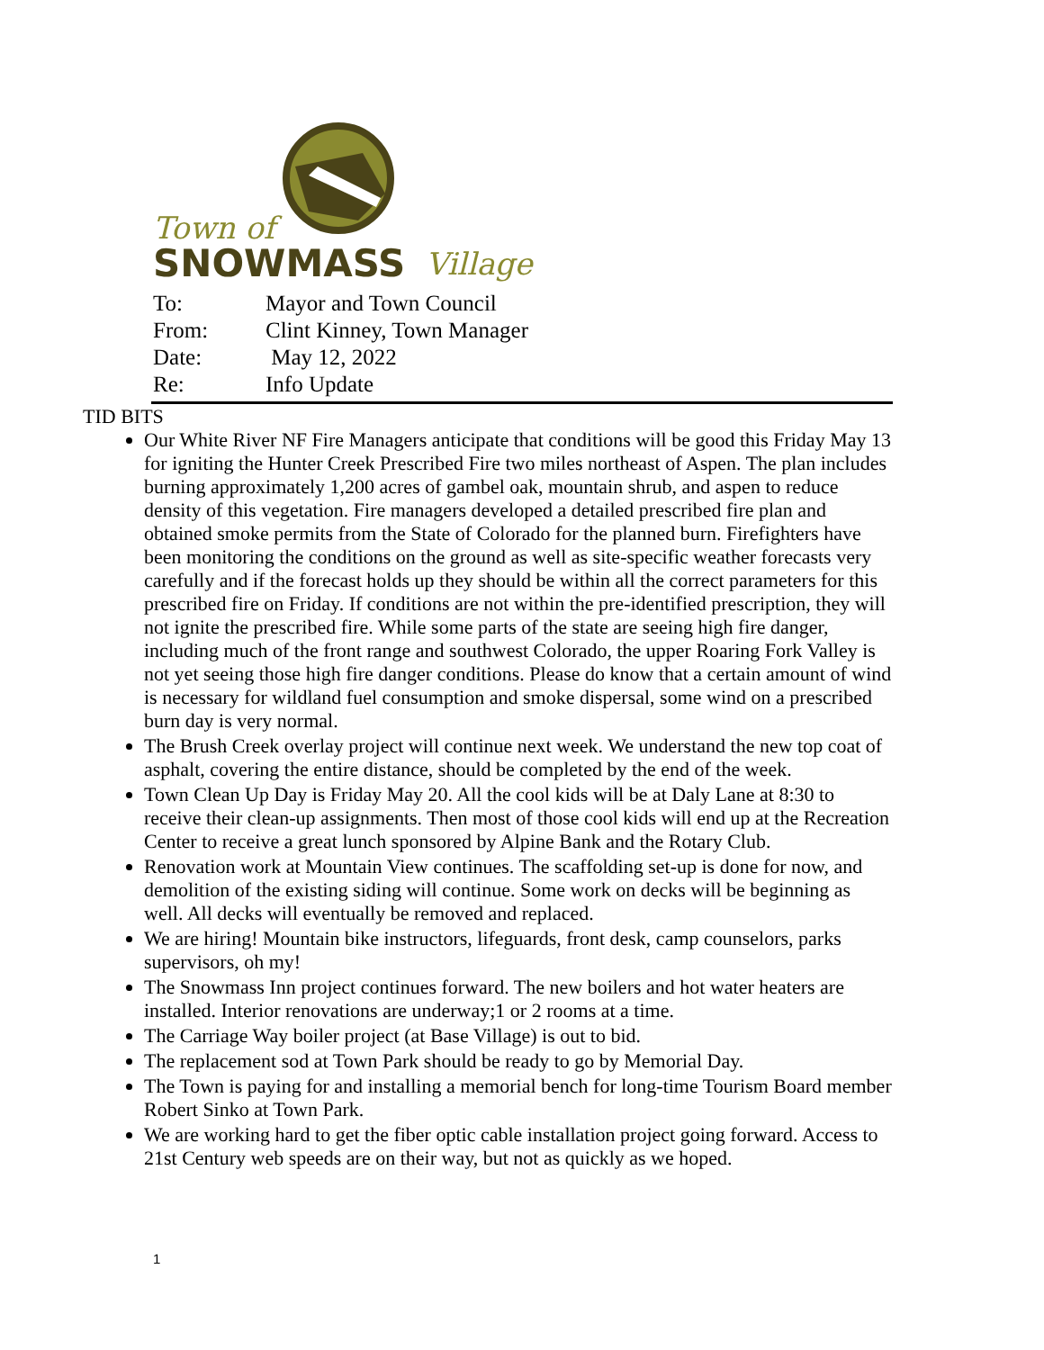Town of
SNOWMASS
Village
| To: | Mayor and Town Council |
| From: | Clint Kinney, Town Manager |
| Date: | May 12, 2022 |
| Re: | Info Update |
TID BITS
Our White River NF Fire Managers anticipate that conditions will be good this Friday May 13 for igniting the Hunter Creek Prescribed Fire two miles northeast of Aspen. The plan includes burning approximately 1,200 acres of gambel oak, mountain shrub, and aspen to reduce density of this vegetation. Fire managers developed a detailed prescribed fire plan and obtained smoke permits from the State of Colorado for the planned burn. Firefighters have been monitoring the conditions on the ground as well as site-specific weather forecasts very carefully and if the forecast holds up they should be within all the correct parameters for this prescribed fire on Friday. If conditions are not within the pre-identified prescription, they will not ignite the prescribed fire. While some parts of the state are seeing high fire danger, including much of the front range and southwest Colorado, the upper Roaring Fork Valley is not yet seeing those high fire danger conditions. Please do know that a certain amount of wind is necessary for wildland fuel consumption and smoke dispersal, some wind on a prescribed burn day is very normal.
The Brush Creek overlay project will continue next week. We understand the new top coat of asphalt, covering the entire distance, should be completed by the end of the week.
Town Clean Up Day is Friday May 20. All the cool kids will be at Daly Lane at 8:30 to receive their clean-up assignments. Then most of those cool kids will end up at the Recreation Center to receive a great lunch sponsored by Alpine Bank and the Rotary Club.
Renovation work at Mountain View continues. The scaffolding set-up is done for now, and demolition of the existing siding will continue. Some work on decks will be beginning as well. All decks will eventually be removed and replaced.
We are hiring! Mountain bike instructors, lifeguards, front desk, camp counselors, parks supervisors, oh my!
The Snowmass Inn project continues forward. The new boilers and hot water heaters are installed. Interior renovations are underway;1 or 2 rooms at a time.
The Carriage Way boiler project (at Base Village) is out to bid.
The replacement sod at Town Park should be ready to go by Memorial Day.
The Town is paying for and installing a memorial bench for long-time Tourism Board member Robert Sinko at Town Park.
We are working hard to get the fiber optic cable installation project going forward. Access to 21st Century web speeds are on their way, but not as quickly as we hoped.
1